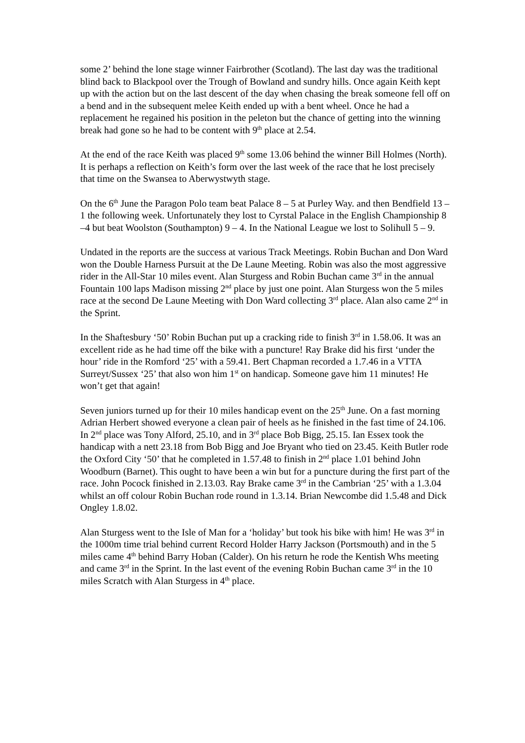some 2’ behind the lone stage winner Fairbrother (Scotland). The last day was the traditional blind back to Blackpool over the Trough of Bowland and sundry hills. Once again Keith kept up with the action but on the last descent of the day when chasing the break someone fell off on a bend and in the subsequent melee Keith ended up with a bent wheel. Once he had a replacement he regained his position in the peleton but the chance of getting into the winning break had gone so he had to be content with 9<sup>th</sup> place at 2.54.
At the end of the race Keith was placed 9<sup>th</sup> some 13.06 behind the winner Bill Holmes (North). It is perhaps a reflection on Keith’s form over the last week of the race that he lost precisely that time on the Swansea to Aberwystwyth stage.
On the 6<sup>th</sup> June the Paragon Polo team beat Palace 8 – 5 at Purley Way. and then Bendfield 13 –1 the following week. Unfortunately they lost to Cyrstal Palace in the English Championship 8 –4 but beat Woolston (Southampton) 9 – 4. In the National League we lost to Solihull 5 – 9.
Undated in the reports are the success at various Track Meetings. Robin Buchan and Don Ward won the Double Harness Pursuit at the De Laune Meeting. Robin was also the most aggressive rider in the All-Star 10 miles event. Alan Sturgess and Robin Buchan came 3<sup>rd</sup> in the annual Fountain 100 laps Madison missing 2<sup>nd</sup> place by just one point. Alan Sturgess won the 5 miles race at the second De Laune Meeting with Don Ward collecting 3<sup>rd</sup> place. Alan also came 2<sup>nd</sup> in the Sprint.
In the Shaftesbury ‘50’ Robin Buchan put up a cracking ride to finish 3<sup>rd</sup> in 1.58.06. It was an excellent ride as he had time off the bike with a puncture! Ray Brake did his first ‘under the hour’ ride in the Romford ‘25’ with a 59.41. Bert Chapman recorded a 1.7.46 in a VTTA Surreyt/Sussex ‘25’ that also won him 1<sup>st</sup> on handicap. Someone gave him 11 minutes! He won’t get that again!
Seven juniors turned up for their 10 miles handicap event on the 25<sup>th</sup> June. On a fast morning Adrian Herbert showed everyone a clean pair of heels as he finished in the fast time of 24.106. In 2<sup>nd</sup> place was Tony Alford, 25.10, and in 3<sup>rd</sup> place Bob Bigg, 25.15. Ian Essex took the handicap with a nett 23.18 from Bob Bigg and Joe Bryant who tied on 23.45. Keith Butler rode the Oxford City ‘50’ that he completed in 1.57.48 to finish in 2<sup>nd</sup> place 1.01 behind John Woodburn (Barnet). This ought to have been a win but for a puncture during the first part of the race. John Pocock finished in 2.13.03. Ray Brake came 3<sup>rd</sup> in the Cambrian ‘25’ with a 1.3.04 whilst an off colour Robin Buchan rode round in 1.3.14. Brian Newcombe did 1.5.48 and Dick Ongley 1.8.02.
Alan Sturgess went to the Isle of Man for a ‘holiday’ but took his bike with him! He was 3<sup>rd</sup> in the 1000m time trial behind current Record Holder Harry Jackson (Portsmouth) and in the 5 miles came 4<sup>th</sup> behind Barry Hoban (Calder). On his return he rode the Kentish Whs meeting and came 3<sup>rd</sup> in the Sprint. In the last event of the evening Robin Buchan came 3<sup>rd</sup> in the 10 miles Scratch with Alan Sturgess in 4<sup>th</sup> place.